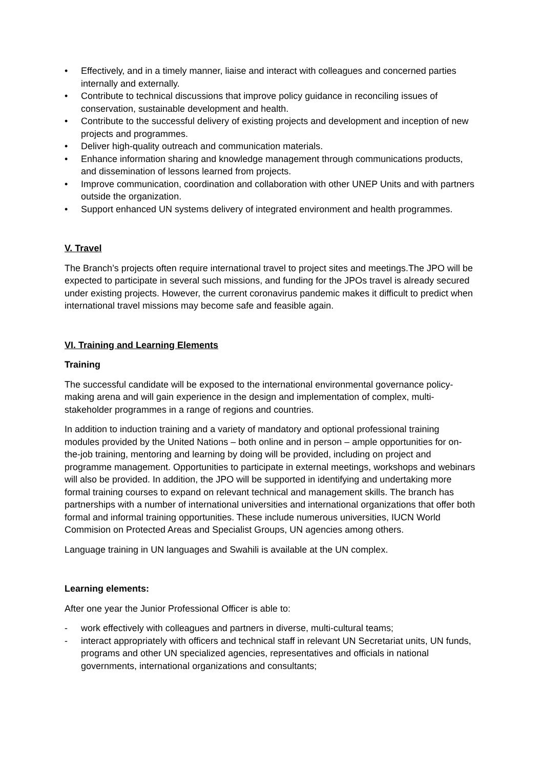• Effectively, and in a timely manner, liaise and interact with colleagues and concerned parties internally and externally.
• Contribute to technical discussions that improve policy guidance in reconciling issues of conservation, sustainable development and health.
• Contribute to the successful delivery of existing projects and development and inception of new projects and programmes.
• Deliver high-quality outreach and communication materials.
• Enhance information sharing and knowledge management through communications products, and dissemination of lessons learned from projects.
• Improve communication, coordination and collaboration with other UNEP Units and with partners outside the organization.
• Support enhanced UN systems delivery of integrated environment and health programmes.
V. Travel
The Branch’s projects often require international travel to project sites and meetings.The JPO will be expected to participate in several such missions, and funding for the JPOs travel is already secured under existing projects. However, the current coronavirus pandemic makes it difficult to predict when international travel missions may become safe and feasible again.
VI. Training and Learning Elements
Training
The successful candidate will be exposed to the international environmental governance policy-making arena and will gain experience in the design and implementation of complex, multi-stakeholder programmes in a range of regions and countries.
In addition to induction training and a variety of mandatory and optional professional training modules provided by the United Nations – both online and in person – ample opportunities for on-the-job training, mentoring and learning by doing will be provided, including on project and programme management. Opportunities to participate in external meetings, workshops and webinars will also be provided. In addition, the JPO will be supported in identifying and undertaking more formal training courses to expand on relevant technical and management skills. The branch has partnerships with a number of international universities and international organizations that offer both formal and informal training opportunities. These include numerous universities, IUCN World Commision on Protected Areas and Specialist Groups, UN agencies among others.
Language training in UN languages and Swahili is available at the UN complex.
Learning elements:
After one year the Junior Professional Officer is able to:
- work effectively with colleagues and partners in diverse, multi-cultural teams;
- interact appropriately with officers and technical staff in relevant UN Secretariat units, UN funds, programs and other UN specialized agencies, representatives and officials in national governments, international organizations and consultants;